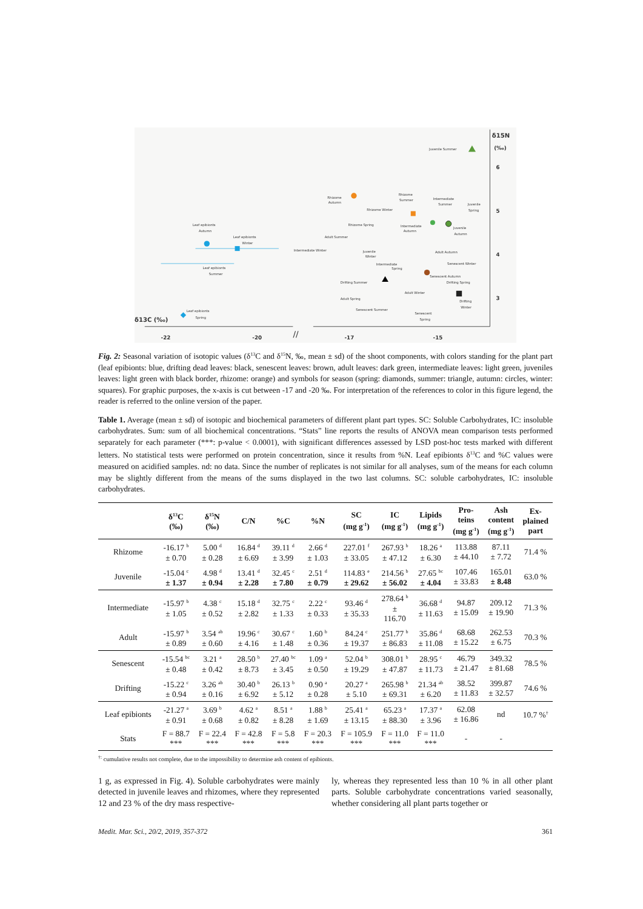//
-22
-20
-17
-15
6
5
4
3
δ15N
(‰)
δ13C (‰)
Juvenile Summer
Rhizome
Autumn
Rhizome
Summer
Intermediate
Summer
Juvenile
Spring
Rhizome Winter
Rhizome Spring
Intermediate
Autumn
Juvenile
Autumn
Leaf epibionts
Autumn
Leaf epibionts
Winter
Adult Summer
Intermediate Winter
Juvenile
Winter
Adult Autumn
Leaf epibionts
Summer
Intermediate
Spring
Senescent Winter
Senescent Autumn
Drifting Spring
Drifting Summer
Adult Winter
Drifting
Winter
Adult Spring
Senescent Summer
Senescent
Spring
Leaf epibionts
Spring
Fig. 2: Seasonal variation of isotopic values (δ<sup>13</sup>C and δ<sup>15</sup>N, ‰, mean ± sd) of the shoot components, with colors standing for the plant part (leaf epibionts: blue, drifting dead leaves: black, senescent leaves: brown, adult leaves: dark green, intermediate leaves: light green, juveniles leaves: light green with black border, rhizome: orange) and symbols for season (spring: diamonds, summer: triangle, autumn: circles, winter: squares). For graphic purposes, the x-axis is cut between -17 and -20 ‰. For interpretation of the references to color in this figure legend, the reader is referred to the online version of the paper.
Table 1. Average (mean ± sd) of isotopic and biochemical parameters of different plant part types. SC: Soluble Carbohydrates, IC: insoluble carbohydrates. Sum: sum of all biochemical concentrations. “Stats” line reports the results of ANOVA mean comparison tests performed separately for each parameter (***: p-value < 0.0001), with significant differences assessed by LSD post-hoc tests marked with different letters. No statistical tests were performed on protein concentration, since it results from %N. Leaf epibionts δ<sup>13</sup>C and %C values were measured on acidified samples. nd: no data. Since the number of replicates is not similar for all analyses, sum of the means for each column may be slightly different from the means of the sums displayed in the two last columns. SC: soluble carbohydrates, IC: insoluble carbohydrates.
| | δ<sup>13</sup>C (‰) | δ<sup>15</sup>N (‰) | C/N | %C | %N | SC (mg g<sup>-1</sup>) | IC (mg g<sup>-1</sup>) | Lipids (mg g<sup>-1</sup>) | Pro- teins (mg g<sup>-1</sup>) | Ash content (mg g<sup>-1</sup>) | Ex- plained part |
| --- | --- | --- | --- | --- | --- | --- | --- | --- | --- | --- | --- |
| Rhizome | -16.17 <sup>b</sup> ± 0.70 | 5.00 <sup>d</sup> ± 0.28 | 16.84 <sup>d</sup> ± 6.69 | 39.11 <sup>d</sup> ± 3.99 | 2.66 <sup>d</sup> ± 1.03 | 227.01 <sup>f</sup> ± 33.05 | 267.93 <sup>b</sup> ± 47.12 | 18.26 <sup>a</sup> ± 6.30 | 113.88 ± 44.10 | 87.11 ± 7.72 | 71.4 % |
| Juvenile | -15.04 <sup>c</sup> ± 1.37 | 4.98 <sup>d</sup> ± 0.94 | 13.41 <sup>d</sup> ± 2.28 | 32.45 <sup>c</sup> ± 7.80 | 2.51 <sup>d</sup> ± 0.79 | 114.83 <sup>e</sup> ± 29.62 | 214.56 <sup>b</sup> ± 56.02 | 27.65 <sup>bc</sup> ± 4.04 | 107.46 ± 33.83 | 165.01 ± 8.48 | 63.0 % |
| Intermediate | -15.97 <sup>b</sup> ± 1.05 | 4.38 <sup>c</sup> ± 0.52 | 15.18 <sup>d</sup> ± 2.82 | 32.75 <sup>c</sup> ± 1.33 | 2.22 <sup>c</sup> ± 0.33 | 93.46 <sup>d</sup> ± 35.33 | 278.64 <sup>b</sup> ± 116.70 | 36.68 <sup>d</sup> ± 11.63 | 94.87 ± 15.09 | 209.12 ± 19.90 | 71.3 % |
| Adult | -15.97 <sup>b</sup> ± 0.89 | 3.54 <sup>ab</sup> ± 0.60 | 19.96 <sup>c</sup> ± 4.16 | 30.67 <sup>c</sup> ± 1.48 | 1.60 <sup>b</sup> ± 0.36 | 84.24 <sup>c</sup> ± 19.37 | 251.77 <sup>b</sup> ± 86.83 | 35.86 <sup>d</sup> ± 11.08 | 68.68 ± 15.22 | 262.53 ± 6.75 | 70.3 % |
| Senescent | -15.54 <sup>bc</sup> ± 0.48 | 3.21 <sup>a</sup> ± 0.42 | 28.50 <sup>b</sup> ± 8.73 | 27.40 <sup>bc</sup> ± 3.45 | 1.09 <sup>a</sup> ± 0.50 | 52.04 <sup>b</sup> ± 19.29 | 308.01 <sup>b</sup> ± 47.87 | 28.95 <sup>c</sup> ± 11.73 | 46.79 ± 21.47 | 349.32 ± 81.68 | 78.5 % |
| Drifting | -15.22 <sup>c</sup> ± 0.94 | 3.26 <sup>ab</sup> ± 0.16 | 30.40 <sup>b</sup> ± 6.92 | 26.13 <sup>b</sup> ± 5.12 | 0.90 <sup>a</sup> ± 0.28 | 20.27 <sup>a</sup> ± 5.10 | 265.98 <sup>b</sup> ± 69.31 | 21.34 <sup>ab</sup> ± 6.20 | 38.52 ± 11.83 | 399.87 ± 32.57 | 74.6 % |
| Leaf epibionts | -21.27 <sup>a</sup> ± 0.91 | 3.69 <sup>b</sup> ± 0.68 | 4.62 <sup>a</sup> ± 0.82 | 8.51 <sup>a</sup> ± 8.28 | 1.88 <sup>b</sup> ± 1.69 | 25.41 <sup>a</sup> ± 13.15 | 65.23 <sup>a</sup> ± 88.30 | 17.37 <sup>a</sup> ± 3.96 | 62.08 ± 16.86 | nd | 10.7 %<sup>†</sup> |
| Stats | F = 88.7 *** | F = 22.4 *** | F = 42.8 *** | F = 5.8 *** | F = 20.3 *** | F = 105.9 *** | F = 11.0 *** | F = 11.0 *** | - | - | |
<sup>†:</sup> cumulative results not complete, due to the impossibility to determine ash content of epibionts.
1 g, as expressed in Fig. 4). Soluble carbohydrates were mainly detected in juvenile leaves and rhizomes, where they represented 12 and 23 % of the dry mass respective-
ly, whereas they represented less than 10 % in all other plant parts. Soluble carbohydrate concentrations varied seasonally, whether considering all plant parts together or
Medit. Mar. Sci., 20/2, 2019, 357-372 361